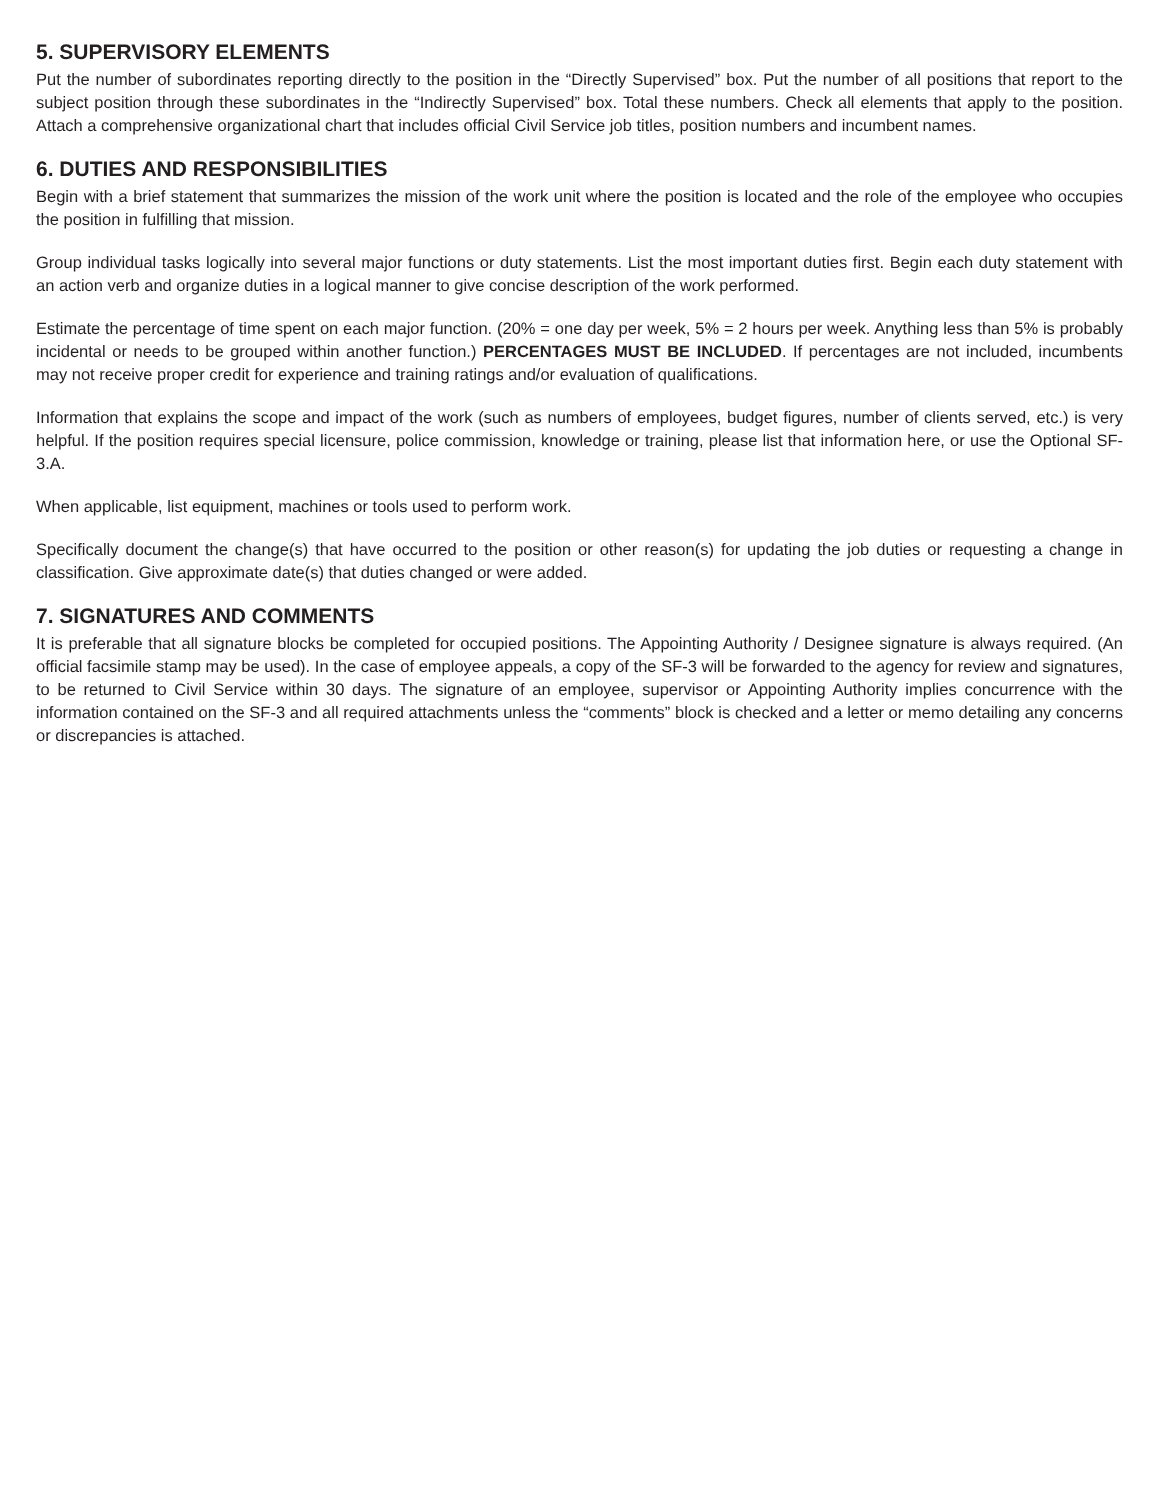5. SUPERVISORY ELEMENTS
Put the number of subordinates reporting directly to the position in the “Directly Supervised” box. Put the number of all positions that report to the subject position through these subordinates in the “Indirectly Supervised” box. Total these numbers. Check all elements that apply to the position. Attach a comprehensive organizational chart that includes official Civil Service job titles, position numbers and incumbent names.
6. DUTIES AND RESPONSIBILITIES
Begin with a brief statement that summarizes the mission of the work unit where the position is located and the role of the employee who occupies the position in fulfilling that mission.
Group individual tasks logically into several major functions or duty statements. List the most important duties first. Begin each duty statement with an action verb and organize duties in a logical manner to give concise description of the work performed.
Estimate the percentage of time spent on each major function. (20% = one day per week, 5% = 2 hours per week. Anything less than 5% is probably incidental or needs to be grouped within another function.) PERCENTAGES MUST BE INCLUDED. If percentages are not included, incumbents may not receive proper credit for experience and training ratings and/or evaluation of qualifications.
Information that explains the scope and impact of the work (such as numbers of employees, budget figures, number of clients served, etc.) is very helpful. If the position requires special licensure, police commission, knowledge or training, please list that information here, or use the Optional SF-3.A.
When applicable, list equipment, machines or tools used to perform work.
Specifically document the change(s) that have occurred to the position or other reason(s) for updating the job duties or requesting a change in classification. Give approximate date(s) that duties changed or were added.
7. SIGNATURES AND COMMENTS
It is preferable that all signature blocks be completed for occupied positions. The Appointing Authority / Designee signature is always required. (An official facsimile stamp may be used). In the case of employee appeals, a copy of the SF-3 will be forwarded to the agency for review and signatures, to be returned to Civil Service within 30 days. The signature of an employee, supervisor or Appointing Authority implies concurrence with the information contained on the SF-3 and all required attachments unless the “comments” block is checked and a letter or memo detailing any concerns or discrepancies is attached.